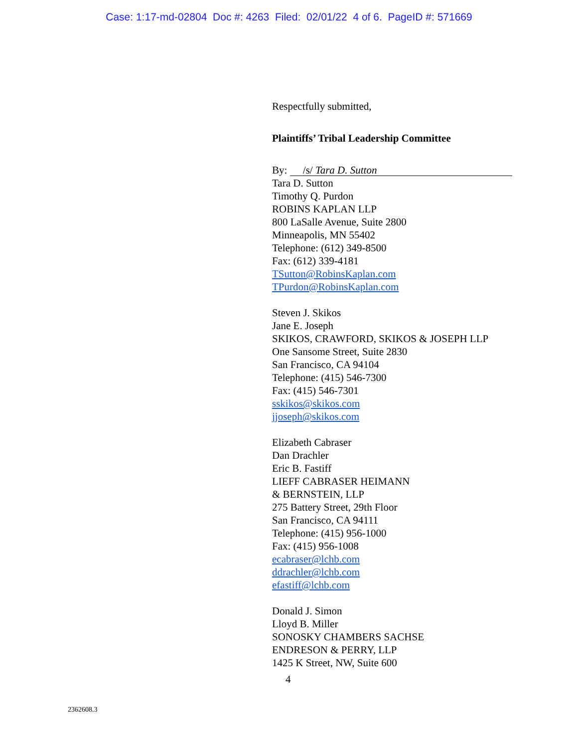Case: 1:17-md-02804 Doc #: 4263 Filed: 02/01/22 4 of 6. PageID #: 571669
Respectfully submitted,
Plaintiffs’ Tribal Leadership Committee
By: /s/ Tara D. Sutton
Tara D. Sutton
Timothy Q. Purdon
ROBINS KAPLAN LLP
800 LaSalle Avenue, Suite 2800
Minneapolis, MN 55402
Telephone: (612) 349-8500
Fax: (612) 339-4181
TSutton@RobinsKaplan.com
TPurdon@RobinsKaplan.com
Steven J. Skikos
Jane E. Joseph
SKIKOS, CRAWFORD, SKIKOS & JOSEPH LLP
One Sansome Street, Suite 2830
San Francisco, CA 94104
Telephone: (415) 546-7300
Fax: (415) 546-7301
sskikos@skikos.com
jjoseph@skikos.com
Elizabeth Cabraser
Dan Drachler
Eric B. Fastiff
LIEFF CABRASER HEIMANN
& BERNSTEIN, LLP
275 Battery Street, 29th Floor
San Francisco, CA 94111
Telephone: (415) 956-1000
Fax: (415) 956-1008
ecabraser@lchb.com
ddrachler@lchb.com
efastiff@lchb.com
Donald J. Simon
Lloyd B. Miller
SONOSKY CHAMBERS SACHSE
ENDRESON & PERRY, LLP
1425 K Street, NW, Suite 600
4
2362608.3